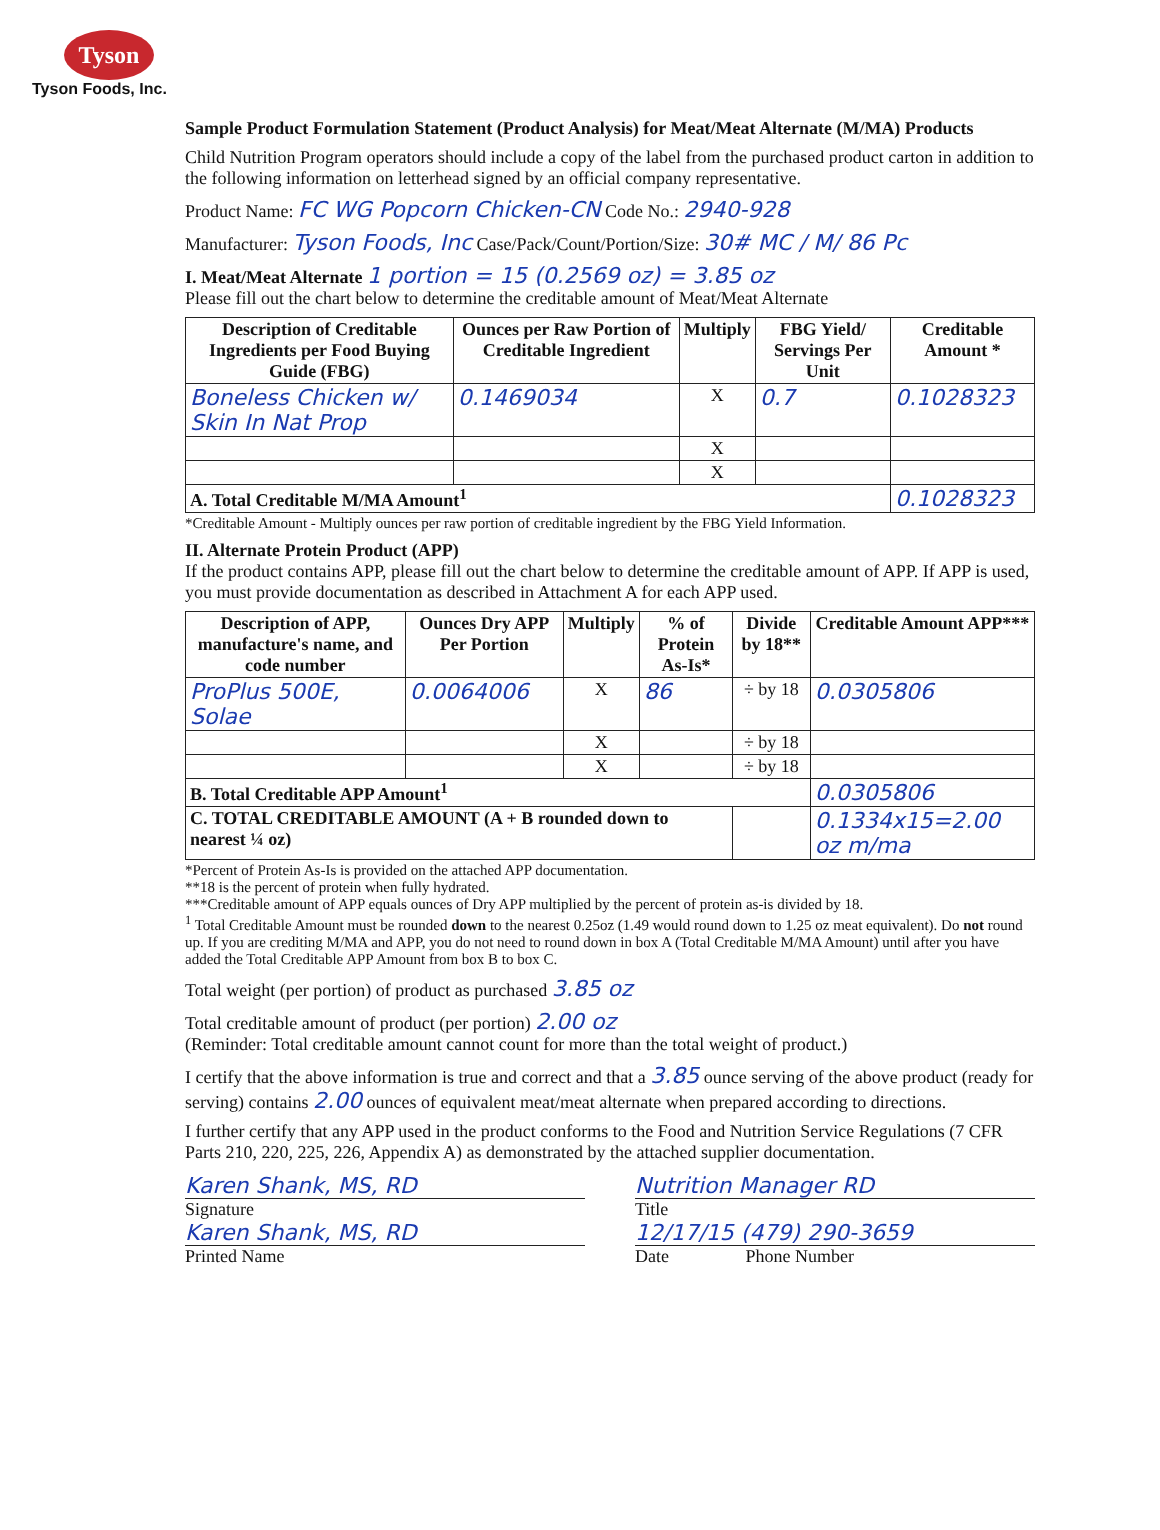Tyson
Tyson Foods, Inc.
Sample Product Formulation Statement (Product Analysis) for Meat/Meat Alternate (M/MA) Products
Child Nutrition Program operators should include a copy of the label from the purchased product carton in addition to the following information on letterhead signed by an official company representative.
Product Name: FC WG Popcorn Chicken-CN Code No.: 2940-928
Manufacturer: Tyson Foods, Inc Case/Pack/Count/Portion/Size: 30# MC / M/ 86 Pc
I. Meat/Meat Alternate 1 portion = 15 (0.2569 oz) = 3.85 oz
Please fill out the chart below to determine the creditable amount of Meat/Meat Alternate
| Description of Creditable Ingredients per Food Buying Guide (FBG) | Ounces per Raw Portion of Creditable Ingredient | Multiply | FBG Yield/ Servings Per Unit | Creditable Amount * |
| --- | --- | --- | --- | --- |
| Boneless Chicken w/ Skin In Nat Prop | 0.1469034 | X | 0.7 | 0.1028323 |
| | | X | | |
| | | X | | |
| A. Total Creditable M/MA Amount<sup>1</sup> | | | | 0.1028323 |
*Creditable Amount - Multiply ounces per raw portion of creditable ingredient by the FBG Yield Information.
II. Alternate Protein Product (APP)
If the product contains APP, please fill out the chart below to determine the creditable amount of APP. If APP is used, you must provide documentation as described in Attachment A for each APP used.
| Description of APP, manufacture's name, and code number | Ounces Dry APP Per Portion | Multiply | % of Protein As-Is* | Divide by 18** | Creditable Amount APP*** |
| --- | --- | --- | --- | --- | --- |
| ProPlus 500E, Solae | 0.0064006 | X | 86 | ÷ by 18 | 0.0305806 |
| | | X | | ÷ by 18 | |
| | | X | | ÷ by 18 | |
| B. Total Creditable APP Amount<sup>1</sup> | | | | | 0.0305806 |
| C. TOTAL CREDITABLE AMOUNT (A + B rounded down to nearest ¼ oz) | | | | | 0.1334x15=2.00 oz m/ma |
*Percent of Protein As-Is is provided on the attached APP documentation.
**18 is the percent of protein when fully hydrated.
***Creditable amount of APP equals ounces of Dry APP multiplied by the percent of protein as-is divided by 18.
<sup>1</sup> Total Creditable Amount must be rounded down to the nearest 0.25oz (1.49 would round down to 1.25 oz meat equivalent). Do not round up. If you are crediting M/MA and APP, you do not need to round down in box A (Total Creditable M/MA Amount) until after you have added the Total Creditable APP Amount from box B to box C.
Total weight (per portion) of product as purchased 3.85 oz
Total creditable amount of product (per portion) 2.00 oz
(Reminder: Total creditable amount cannot count for more than the total weight of product.)
I certify that the above information is true and correct and that a 3.85 ounce serving of the above product (ready for serving) contains 2.00 ounces of equivalent meat/meat alternate when prepared according to directions.
I further certify that any APP used in the product conforms to the Food and Nutrition Service Regulations (7 CFR Parts 210, 220, 225, 226, Appendix A) as demonstrated by the attached supplier documentation.
Karen Shank, MS, RD
Signature
Karen Shank, MS, RD
Printed Name
Nutrition Manager RD
Title
12/17/15 (479) 290-3659
Date Phone Number